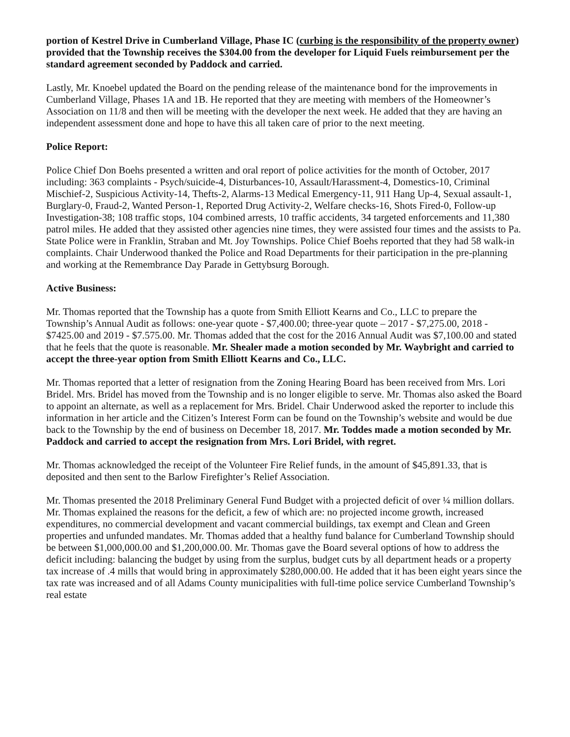portion of Kestrel Drive in Cumberland Village, Phase IC (curbing is the responsibility of the property owner) provided that the Township receives the $304.00 from the developer for Liquid Fuels reimbursement per the standard agreement seconded by Paddock and carried.
Lastly, Mr. Knoebel updated the Board on the pending release of the maintenance bond for the improvements in Cumberland Village, Phases 1A and 1B. He reported that they are meeting with members of the Homeowner’s Association on 11/8 and then will be meeting with the developer the next week. He added that they are having an independent assessment done and hope to have this all taken care of prior to the next meeting.
Police Report:
Police Chief Don Boehs presented a written and oral report of police activities for the month of October, 2017 including: 363 complaints - Psych/suicide-4, Disturbances-10, Assault/Harassment-4, Domestics-10, Criminal Mischief-2, Suspicious Activity-14, Thefts-2, Alarms-13 Medical Emergency-11, 911 Hang Up-4, Sexual assault-1, Burglary-0, Fraud-2, Wanted Person-1, Reported Drug Activity-2, Welfare checks-16, Shots Fired-0, Follow-up Investigation-38; 108 traffic stops, 104 combined arrests, 10 traffic accidents, 34 targeted enforcements and 11,380 patrol miles. He added that they assisted other agencies nine times, they were assisted four times and the assists to Pa. State Police were in Franklin, Straban and Mt. Joy Townships. Police Chief Boehs reported that they had 58 walk-in complaints. Chair Underwood thanked the Police and Road Departments for their participation in the pre-planning and working at the Remembrance Day Parade in Gettybsurg Borough.
Active Business:
Mr. Thomas reported that the Township has a quote from Smith Elliott Kearns and Co., LLC to prepare the Township’s Annual Audit as follows: one-year quote - $7,400.00; three-year quote – 2017 - $7,275.00, 2018 - $7425.00 and 2019 - $7.575.00. Mr. Thomas added that the cost for the 2016 Annual Audit was $7,100.00 and stated that he feels that the quote is reasonable. Mr. Shealer made a motion seconded by Mr. Waybright and carried to accept the three-year option from Smith Elliott Kearns and Co., LLC.
Mr. Thomas reported that a letter of resignation from the Zoning Hearing Board has been received from Mrs. Lori Bridel. Mrs. Bridel has moved from the Township and is no longer eligible to serve. Mr. Thomas also asked the Board to appoint an alternate, as well as a replacement for Mrs. Bridel. Chair Underwood asked the reporter to include this information in her article and the Citizen’s Interest Form can be found on the Township’s website and would be due back to the Township by the end of business on December 18, 2017. Mr. Toddes made a motion seconded by Mr. Paddock and carried to accept the resignation from Mrs. Lori Bridel, with regret.
Mr. Thomas acknowledged the receipt of the Volunteer Fire Relief funds, in the amount of $45,891.33, that is deposited and then sent to the Barlow Firefighter’s Relief Association.
Mr. Thomas presented the 2018 Preliminary General Fund Budget with a projected deficit of over ¼ million dollars. Mr. Thomas explained the reasons for the deficit, a few of which are: no projected income growth, increased expenditures, no commercial development and vacant commercial buildings, tax exempt and Clean and Green properties and unfunded mandates. Mr. Thomas added that a healthy fund balance for Cumberland Township should be between $1,000,000.00 and $1,200,000.00. Mr. Thomas gave the Board several options of how to address the deficit including: balancing the budget by using from the surplus, budget cuts by all department heads or a property tax increase of .4 mills that would bring in approximately $280,000.00. He added that it has been eight years since the tax rate was increased and of all Adams County municipalities with full-time police service Cumberland Township’s real estate